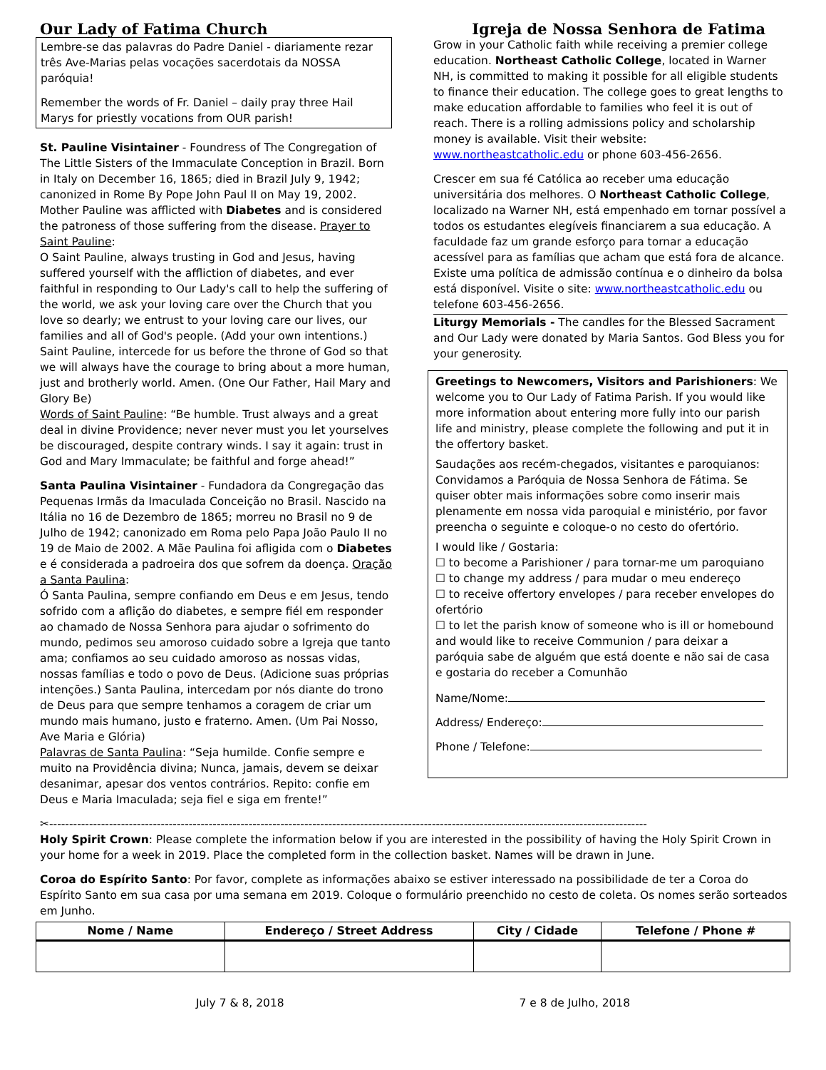Our Lady of Fatima Church Igreja de Nossa Senhora de Fatima
Lembre-se das palavras do Padre Daniel - diariamente rezar três Ave-Marias pelas vocações sacerdotais da NOSSA paróquia!
Remember the words of Fr. Daniel – daily pray three Hail Marys for priestly vocations from OUR parish!
St. Pauline Visintainer - Foundress of The Congregation of The Little Sisters of the Immaculate Conception in Brazil. Born in Italy on December 16, 1865; died in Brazil July 9, 1942; canonized in Rome By Pope John Paul II on May 19, 2002. Mother Pauline was afflicted with Diabetes and is considered the patroness of those suffering from the disease. Prayer to Saint Pauline:
O Saint Pauline, always trusting in God and Jesus, having suffered yourself with the affliction of diabetes, and ever faithful in responding to Our Lady's call to help the suffering of the world, we ask your loving care over the Church that you love so dearly; we entrust to your loving care our lives, our families and all of God's people. (Add your own intentions.) Saint Pauline, intercede for us before the throne of God so that we will always have the courage to bring about a more human, just and brotherly world. Amen. (One Our Father, Hail Mary and Glory Be)
Words of Saint Pauline: “Be humble. Trust always and a great deal in divine Providence; never never must you let yourselves be discouraged, despite contrary winds. I say it again: trust in God and Mary Immaculate; be faithful and forge ahead!”
Santa Paulina Visintainer - Fundadora da Congregação das Pequenas Irmãs da Imaculada Conceição no Brasil. Nascido na Itália no 16 de Dezembro de 1865; morreu no Brasil no 9 de Julho de 1942; canonizado em Roma pelo Papa João Paulo II no 19 de Maio de 2002. A Mãe Paulina foi afligida com o Diabetes e é considerada a padroeira dos que sofrem da doença. Oração a Santa Paulina:
Ó Santa Paulina, sempre confiando em Deus e em Jesus, tendo sofrido com a aflição do diabetes, e sempre fiél em responder ao chamado de Nossa Senhora para ajudar o sofrimento do mundo, pedimos seu amoroso cuidado sobre a Igreja que tanto ama; confiamos ao seu cuidado amoroso as nossas vidas, nossas famílias e todo o povo de Deus. (Adicione suas próprias intenções.) Santa Paulina, intercedam por nós diante do trono de Deus para que sempre tenhamos a coragem de criar um mundo mais humano, justo e fraterno. Amen. (Um Pai Nosso, Ave Maria e Glória)
Palavras de Santa Paulina: “Seja humilde. Confie sempre e muito na Providência divina; Nunca, jamais, devem se deixar desanimar, apesar dos ventos contrários. Repito: confie em Deus e Maria Imaculada; seja fiel e siga em frente!”
Grow in your Catholic faith while receiving a premier college education. Northeast Catholic College, located in Warner NH, is committed to making it possible for all eligible students to finance their education. The college goes to great lengths to make education affordable to families who feel it is out of reach. There is a rolling admissions policy and scholarship money is available. Visit their website: www.northeastcatholic.edu or phone 603-456-2656.
Crescer em sua fé Católica ao receber uma educação universitária dos melhores. O Northeast Catholic College, localizado na Warner NH, está empenhado em tornar possível a todos os estudantes elegíveis financiarem a sua educação. A faculdade faz um grande esforço para tornar a educação acessível para as famílias que acham que está fora de alcance. Existe uma política de admissão contínua e o dinheiro da bolsa está disponível. Visite o site: www.northeastcatholic.edu ou telefone 603-456-2656.
Liturgy Memorials - The candles for the Blessed Sacrament and Our Lady were donated by Maria Santos. God Bless you for your generosity.
Greetings to Newcomers, Visitors and Parishioners: We welcome you to Our Lady of Fatima Parish. If you would like more information about entering more fully into our parish life and ministry, please complete the following and put it in the offertory basket.
Saudações aos recém-chegados, visitantes e paroquianos: Convidamos a Paróquia de Nossa Senhora de Fátima. Se quiser obter mais informações sobre como inserir mais plenamente em nossa vida paroquial e ministério, por favor preencha o seguinte e coloque-o no cesto do ofertório.
I would like / Gostaria:
☐ to become a Parishioner / para tornar-me um paroquiano
☐ to change my address / para mudar o meu endereço
☐ to receive offertory envelopes / para receber envelopes do ofertório
☐ to let the parish know of someone who is ill or homebound and would like to receive Communion / para deixar a paróquia sabe de alguém que está doente e não sai de casa e gostaria do receber a Comunhão
Name/Nome:
Address/ Endereço:
Phone / Telefone:
✂------------------------------------------------------------------------------------------------------------------------------------------------------
Holy Spirit Crown: Please complete the information below if you are interested in the possibility of having the Holy Spirit Crown in your home for a week in 2019. Place the completed form in the collection basket. Names will be drawn in June.
Coroa do Espírito Santo: Por favor, complete as informações abaixo se estiver interessado na possibilidade de ter a Coroa do Espírito Santo em sua casa por uma semana em 2019. Coloque o formulário preenchido no cesto de coleta. Os nomes serão sorteados em Junho.
| Nome / Name | Endereço / Street Address | City / Cidade | Telefone / Phone # |
| --- | --- | --- | --- |
July 7 & 8, 2018 7 e 8 de Julho, 2018